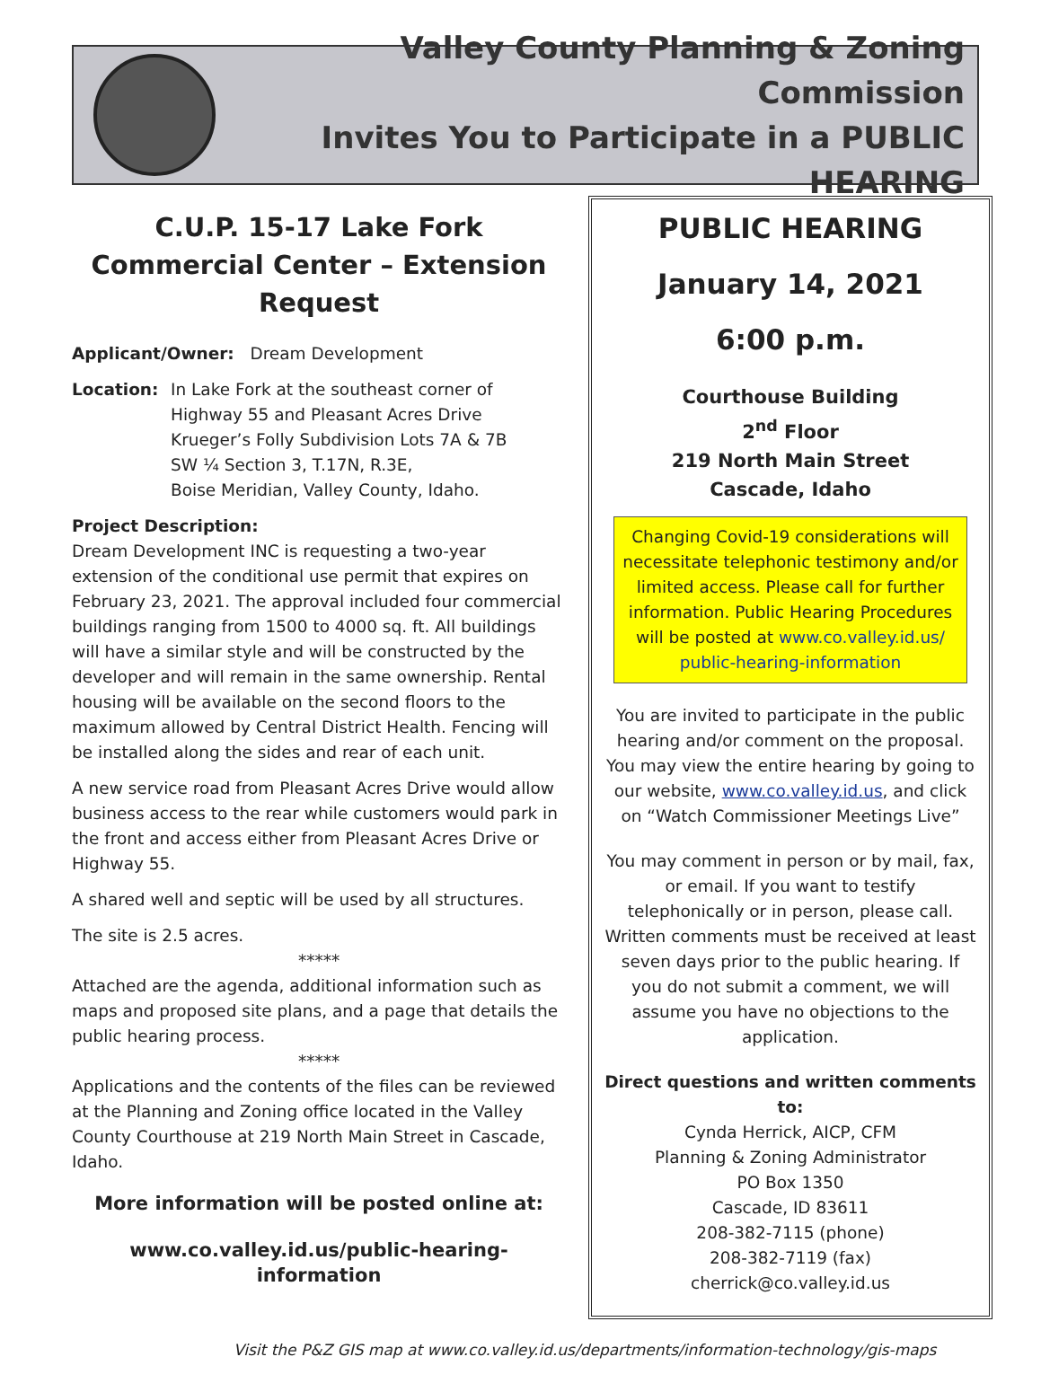Valley County Planning & Zoning Commission
Invites You to Participate in a PUBLIC HEARING
C.U.P. 15-17 Lake Fork Commercial Center – Extension Request
Applicant/Owner: Dream Development
Location: In Lake Fork at the southeast corner of
Highway 55 and Pleasant Acres Drive
Krueger’s Folly Subdivision Lots 7A & 7B
SW ¼ Section 3, T.17N, R.3E,
Boise Meridian, Valley County, Idaho.
Project Description:
Dream Development INC is requesting a two-year extension of the conditional use permit that expires on February 23, 2021. The approval included four commercial buildings ranging from 1500 to 4000 sq. ft. All buildings will have a similar style and will be constructed by the developer and will remain in the same ownership. Rental housing will be available on the second floors to the maximum allowed by Central District Health. Fencing will be installed along the sides and rear of each unit.
A new service road from Pleasant Acres Drive would allow business access to the rear while customers would park in the front and access either from Pleasant Acres Drive or Highway 55.
A shared well and septic will be used by all structures.
The site is 2.5 acres.
*****
Attached are the agenda, additional information such as maps and proposed site plans, and a page that details the public hearing process.
*****
Applications and the contents of the files can be reviewed at the Planning and Zoning office located in the Valley County Courthouse at 219 North Main Street in Cascade, Idaho.
More information will be posted online at:
www.co.valley.id.us/public-hearing-information
PUBLIC HEARING
January 14, 2021
6:00 p.m.
Courthouse Building
2<sup>nd</sup> Floor
219 North Main Street
Cascade, Idaho
Changing Covid-19 considerations will necessitate telephonic testimony and/or limited access. Please call for further information. Public Hearing Procedures will be posted at www.co.valley.id.us/ public-hearing-information
You are invited to participate in the public hearing and/or comment on the proposal. You may view the entire hearing by going to our website, www.co.valley.id.us, and click on “Watch Commissioner Meetings Live”
You may comment in person or by mail, fax, or email. If you want to testify telephonically or in person, please call. Written comments must be received at least seven days prior to the public hearing. If you do not submit a comment, we will assume you have no objections to the application.
Direct questions and written comments to:
Cynda Herrick, AICP, CFM
Planning & Zoning Administrator
PO Box 1350
Cascade, ID 83611
208-382-7115 (phone)
208-382-7119 (fax)
cherrick@co.valley.id.us
Visit the P&Z GIS map at www.co.valley.id.us/departments/information-technology/gis-maps